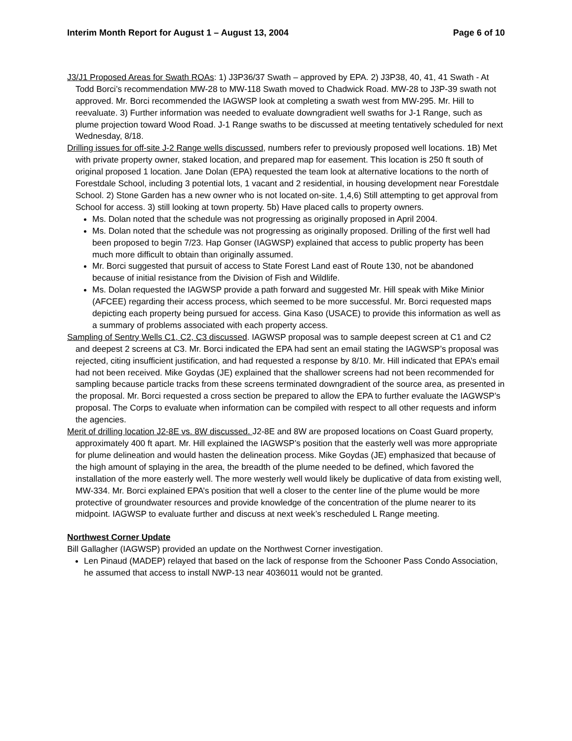Interim Month Report for August 1 – August 13, 2004 Page 6 of 10
J3/J1 Proposed Areas for Swath ROAs: 1) J3P36/37 Swath – approved by EPA. 2) J3P38, 40, 41, 41 Swath - At Todd Borci’s recommendation MW-28 to MW-118 Swath moved to Chadwick Road. MW-28 to J3P-39 swath not approved. Mr. Borci recommended the IAGWSP look at completing a swath west from MW-295. Mr. Hill to reevaluate. 3) Further information was needed to evaluate downgradient well swaths for J-1 Range, such as plume projection toward Wood Road. J-1 Range swaths to be discussed at meeting tentatively scheduled for next Wednesday, 8/18.
Drilling issues for off-site J-2 Range wells discussed, numbers refer to previously proposed well locations. 1B) Met with private property owner, staked location, and prepared map for easement. This location is 250 ft south of original proposed 1 location. Jane Dolan (EPA) requested the team look at alternative locations to the north of Forestdale School, including 3 potential lots, 1 vacant and 2 residential, in housing development near Forestdale School. 2) Stone Garden has a new owner who is not located on-site. 1,4,6) Still attempting to get approval from School for access. 3) still looking at town property. 5b) Have placed calls to property owners.
Ms. Dolan noted that the schedule was not progressing as originally proposed in April 2004.
Ms. Dolan noted that the schedule was not progressing as originally proposed. Drilling of the first well had been proposed to begin 7/23. Hap Gonser (IAGWSP) explained that access to public property has been much more difficult to obtain than originally assumed.
Mr. Borci suggested that pursuit of access to State Forest Land east of Route 130, not be abandoned because of initial resistance from the Division of Fish and Wildlife.
Ms. Dolan requested the IAGWSP provide a path forward and suggested Mr. Hill speak with Mike Minior (AFCEE) regarding their access process, which seemed to be more successful. Mr. Borci requested maps depicting each property being pursued for access. Gina Kaso (USACE) to provide this information as well as a summary of problems associated with each property access.
Sampling of Sentry Wells C1, C2, C3 discussed. IAGWSP proposal was to sample deepest screen at C1 and C2 and deepest 2 screens at C3. Mr. Borci indicated the EPA had sent an email stating the IAGWSP’s proposal was rejected, citing insufficient justification, and had requested a response by 8/10. Mr. Hill indicated that EPA’s email had not been received. Mike Goydas (JE) explained that the shallower screens had not been recommended for sampling because particle tracks from these screens terminated downgradient of the source area, as presented in the proposal. Mr. Borci requested a cross section be prepared to allow the EPA to further evaluate the IAGWSP’s proposal. The Corps to evaluate when information can be compiled with respect to all other requests and inform the agencies.
Merit of drilling location J2-8E vs. 8W discussed. J2-8E and 8W are proposed locations on Coast Guard property, approximately 400 ft apart. Mr. Hill explained the IAGWSP’s position that the easterly well was more appropriate for plume delineation and would hasten the delineation process. Mike Goydas (JE) emphasized that because of the high amount of splaying in the area, the breadth of the plume needed to be defined, which favored the installation of the more easterly well. The more westerly well would likely be duplicative of data from existing well, MW-334. Mr. Borci explained EPA’s position that well a closer to the center line of the plume would be more protective of groundwater resources and provide knowledge of the concentration of the plume nearer to its midpoint. IAGWSP to evaluate further and discuss at next week’s rescheduled L Range meeting.
Northwest Corner Update
Bill Gallagher (IAGWSP) provided an update on the Northwest Corner investigation.
Len Pinaud (MADEP) relayed that based on the lack of response from the Schooner Pass Condo Association, he assumed that access to install NWP-13 near 4036011 would not be granted.